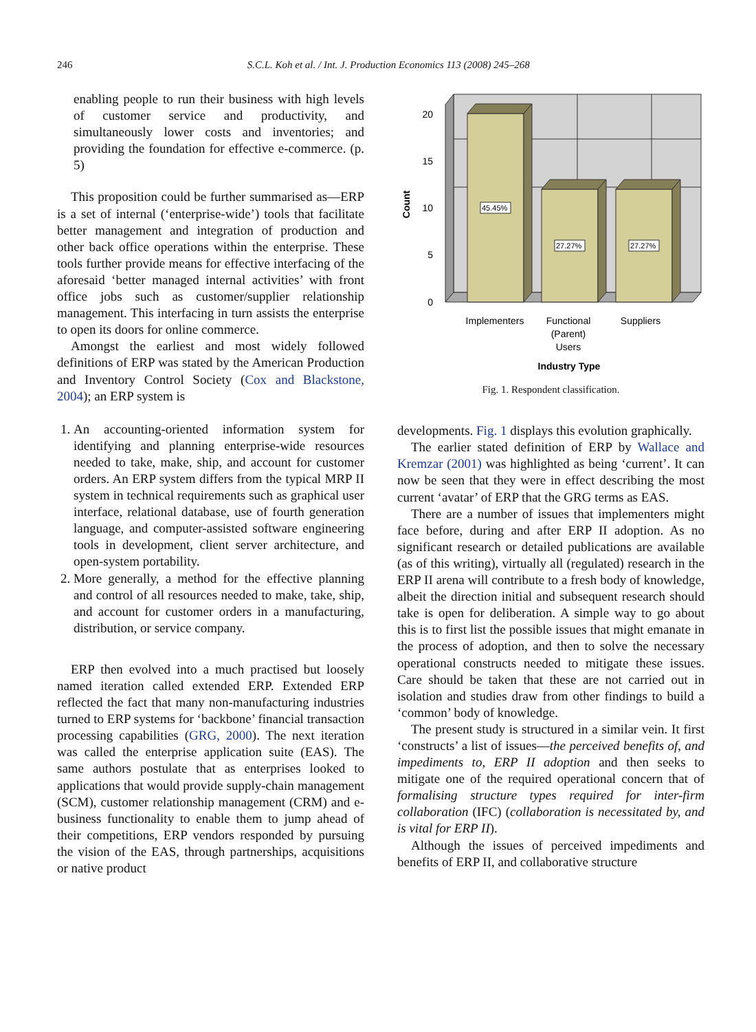246
S.C.L. Koh et al. / Int. J. Production Economics 113 (2008) 245–268
enabling people to run their business with high levels of customer service and productivity, and simultaneously lower costs and inventories; and providing the foundation for effective e-commerce. (p. 5)
This proposition could be further summarised as—ERP is a set of internal (‘enterprise-wide’) tools that facilitate better management and integration of production and other back office operations within the enterprise. These tools further provide means for effective interfacing of the aforesaid ‘better managed internal activities’ with front office jobs such as customer/supplier relationship management. This interfacing in turn assists the enterprise to open its doors for online commerce.
Amongst the earliest and most widely followed definitions of ERP was stated by the American Production and Inventory Control Society (Cox and Blackstone, 2004); an ERP system is
1. An accounting-oriented information system for identifying and planning enterprise-wide resources needed to take, make, ship, and account for customer orders. An ERP system differs from the typical MRP II system in technical requirements such as graphical user interface, relational database, use of fourth generation language, and computer-assisted software engineering tools in development, client server architecture, and open-system portability.
2. More generally, a method for the effective planning and control of all resources needed to make, take, ship, and account for customer orders in a manufacturing, distribution, or service company.
ERP then evolved into a much practised but loosely named iteration called extended ERP. Extended ERP reflected the fact that many non-manufacturing industries turned to ERP systems for ‘backbone’ financial transaction processing capabilities (GRG, 2000). The next iteration was called the enterprise application suite (EAS). The same authors postulate that as enterprises looked to applications that would provide supply-chain management (SCM), customer relationship management (CRM) and e-business functionality to enable them to jump ahead of their competitions, ERP vendors responded by pursuing the vision of the EAS, through partnerships, acquisitions or native product
45.45%
27.27%
27.27%
20
15
10
5
0
Count
Implementers
Functional
(Parent)
Users
Suppliers
Industry Type
Fig. 1. Respondent classification.
developments. Fig. 1 displays this evolution graphically.
The earlier stated definition of ERP by Wallace and Kremzar (2001) was highlighted as being ‘current’. It can now be seen that they were in effect describing the most current ‘avatar’ of ERP that the GRG terms as EAS.
There are a number of issues that implementers might face before, during and after ERP II adoption. As no significant research or detailed publications are available (as of this writing), virtually all (regulated) research in the ERP II arena will contribute to a fresh body of knowledge, albeit the direction initial and subsequent research should take is open for deliberation. A simple way to go about this is to first list the possible issues that might emanate in the process of adoption, and then to solve the necessary operational constructs needed to mitigate these issues. Care should be taken that these are not carried out in isolation and studies draw from other findings to build a ‘common’ body of knowledge.
The present study is structured in a similar vein. It first ‘constructs’ a list of issues—the perceived benefits of, and impediments to, ERP II adoption and then seeks to mitigate one of the required operational concern that of formalising structure types required for inter-firm collaboration (IFC) (collaboration is necessitated by, and is vital for ERP II).
Although the issues of perceived impediments and benefits of ERP II, and collaborative structure